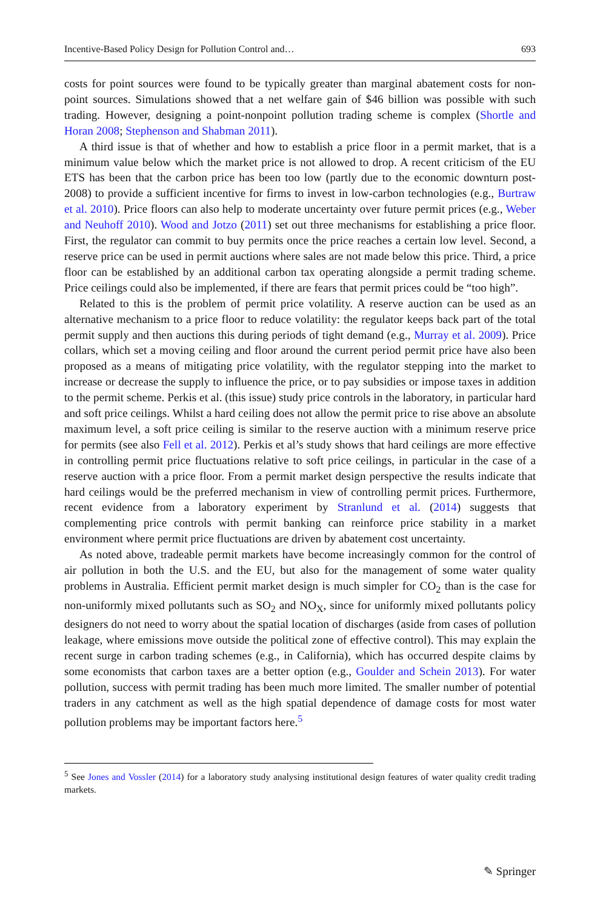Incentive-Based Policy Design for Pollution Control and… 693
costs for point sources were found to be typically greater than marginal abatement costs for non-point sources. Simulations showed that a net welfare gain of $46 billion was possible with such trading. However, designing a point-nonpoint pollution trading scheme is complex (Shortle and Horan 2008; Stephenson and Shabman 2011).
A third issue is that of whether and how to establish a price floor in a permit market, that is a minimum value below which the market price is not allowed to drop. A recent criticism of the EU ETS has been that the carbon price has been too low (partly due to the economic downturn post-2008) to provide a sufficient incentive for firms to invest in low-carbon technologies (e.g., Burtraw et al. 2010). Price floors can also help to moderate uncertainty over future permit prices (e.g., Weber and Neuhoff 2010). Wood and Jotzo (2011) set out three mechanisms for establishing a price floor. First, the regulator can commit to buy permits once the price reaches a certain low level. Second, a reserve price can be used in permit auctions where sales are not made below this price. Third, a price floor can be established by an additional carbon tax operating alongside a permit trading scheme. Price ceilings could also be implemented, if there are fears that permit prices could be “too high”.
Related to this is the problem of permit price volatility. A reserve auction can be used as an alternative mechanism to a price floor to reduce volatility: the regulator keeps back part of the total permit supply and then auctions this during periods of tight demand (e.g., Murray et al. 2009). Price collars, which set a moving ceiling and floor around the current period permit price have also been proposed as a means of mitigating price volatility, with the regulator stepping into the market to increase or decrease the supply to influence the price, or to pay subsidies or impose taxes in addition to the permit scheme. Perkis et al. (this issue) study price controls in the laboratory, in particular hard and soft price ceilings. Whilst a hard ceiling does not allow the permit price to rise above an absolute maximum level, a soft price ceiling is similar to the reserve auction with a minimum reserve price for permits (see also Fell et al. 2012). Perkis et al’s study shows that hard ceilings are more effective in controlling permit price fluctuations relative to soft price ceilings, in particular in the case of a reserve auction with a price floor. From a permit market design perspective the results indicate that hard ceilings would be the preferred mechanism in view of controlling permit prices. Furthermore, recent evidence from a laboratory experiment by Stranlund et al. (2014) suggests that complementing price controls with permit banking can reinforce price stability in a market environment where permit price fluctuations are driven by abatement cost uncertainty.
As noted above, tradeable permit markets have become increasingly common for the control of air pollution in both the U.S. and the EU, but also for the management of some water quality problems in Australia. Efficient permit market design is much simpler for CO<sub>2</sub> than is the case for non-uniformly mixed pollutants such as SO<sub>2</sub> and NO<sub>X</sub>, since for uniformly mixed pollutants policy designers do not need to worry about the spatial location of discharges (aside from cases of pollution leakage, where emissions move outside the political zone of effective control). This may explain the recent surge in carbon trading schemes (e.g., in California), which has occurred despite claims by some economists that carbon taxes are a better option (e.g., Goulder and Schein 2013). For water pollution, success with permit trading has been much more limited. The smaller number of potential traders in any catchment as well as the high spatial dependence of damage costs for most water pollution problems may be important factors here.<sup>5</sup>
<sup>5</sup> See Jones and Vossler (2014) for a laboratory study analysing institutional design features of water quality credit trading markets.
✎ Springer